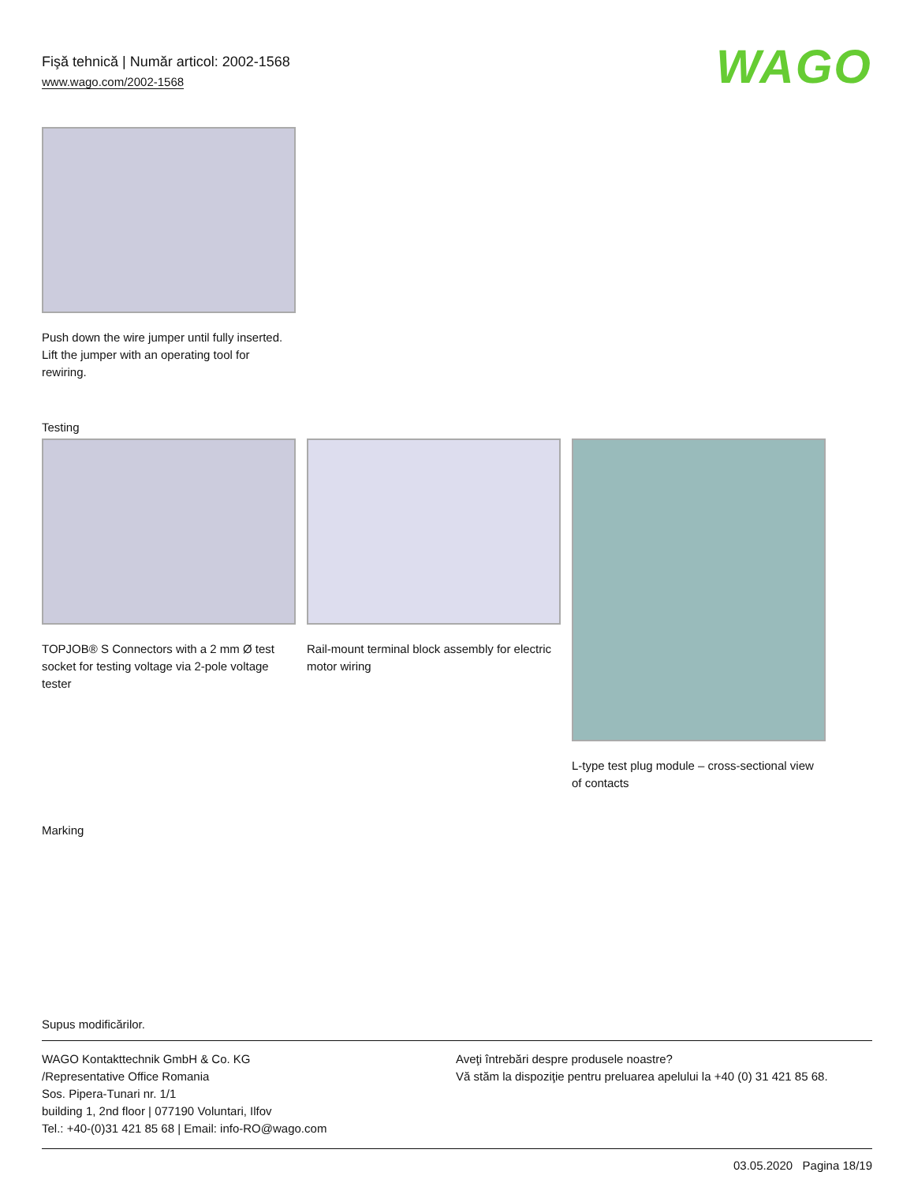Fişă tehnică | Număr articol: 2002-1568
www.wago.com/2002-1568
WAGO
Push down the wire jumper until fully inserted. Lift the jumper with an operating tool for rewiring.
Testing
TOPJOB® S Connectors with a 2 mm Ø test socket for testing voltage via 2-pole voltage tester
Rail-mount terminal block assembly for electric motor wiring
L-type test plug module – cross-sectional view of contacts
Marking
Supus modificărilor.
WAGO Kontakttechnik GmbH & Co. KG
/Representative Office Romania
Sos. Pipera-Tunari nr. 1/1
building 1, 2nd floor | 077190 Voluntari, Ilfov
Tel.: +40-(0)31 421 85 68 | Email: info-RO@wago.com
Aveţi întrebări despre produsele noastre?
Vă stăm la dispoziţie pentru preluarea apelului la +40 (0) 31 421 85 68.
03.05.2020 Pagina 18/19